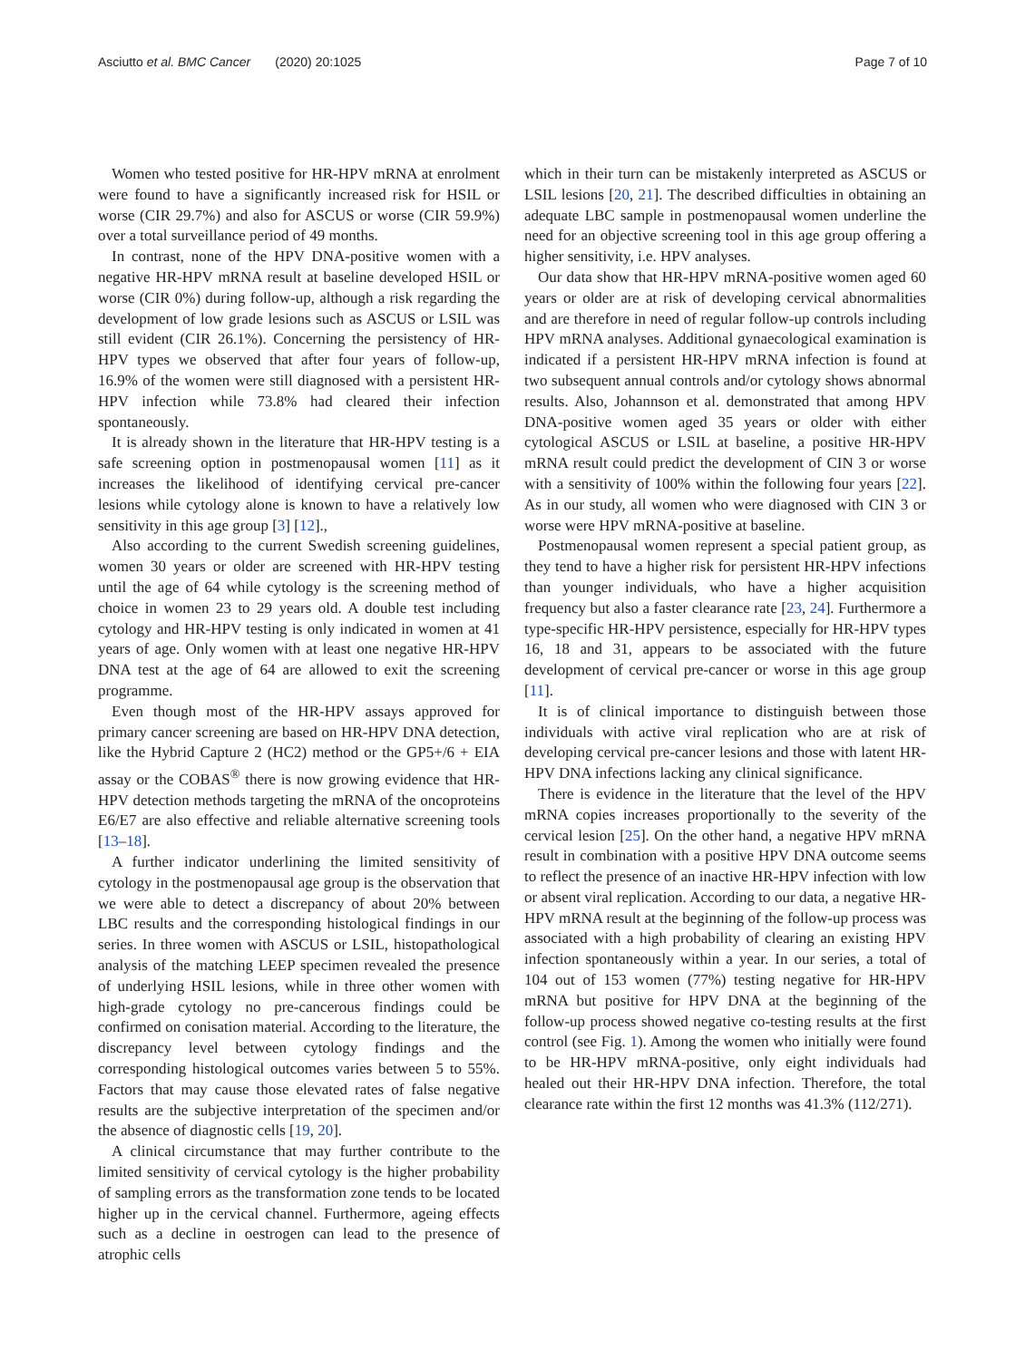Asciutto et al. BMC Cancer (2020) 20:1025 Page 7 of 10
Women who tested positive for HR-HPV mRNA at enrolment were found to have a significantly increased risk for HSIL or worse (CIR 29.7%) and also for ASCUS or worse (CIR 59.9%) over a total surveillance period of 49 months.
In contrast, none of the HPV DNA-positive women with a negative HR-HPV mRNA result at baseline developed HSIL or worse (CIR 0%) during follow-up, although a risk regarding the development of low grade lesions such as ASCUS or LSIL was still evident (CIR 26.1%). Concerning the persistency of HR-HPV types we observed that after four years of follow-up, 16.9% of the women were still diagnosed with a persistent HR-HPV infection while 73.8% had cleared their infection spontaneously.
It is already shown in the literature that HR-HPV testing is a safe screening option in postmenopausal women [11] as it increases the likelihood of identifying cervical pre-cancer lesions while cytology alone is known to have a relatively low sensitivity in this age group [3] [12].,
Also according to the current Swedish screening guidelines, women 30 years or older are screened with HR-HPV testing until the age of 64 while cytology is the screening method of choice in women 23 to 29 years old. A double test including cytology and HR-HPV testing is only indicated in women at 41 years of age. Only women with at least one negative HR-HPV DNA test at the age of 64 are allowed to exit the screening programme.
Even though most of the HR-HPV assays approved for primary cancer screening are based on HR-HPV DNA detection, like the Hybrid Capture 2 (HC2) method or the GP5+/6 + EIA assay or the COBAS<sup>®</sup> there is now growing evidence that HR-HPV detection methods targeting the mRNA of the oncoproteins E6/E7 are also effective and reliable alternative screening tools [13–18].
A further indicator underlining the limited sensitivity of cytology in the postmenopausal age group is the observation that we were able to detect a discrepancy of about 20% between LBC results and the corresponding histological findings in our series. In three women with ASCUS or LSIL, histopathological analysis of the matching LEEP specimen revealed the presence of underlying HSIL lesions, while in three other women with high-grade cytology no pre-cancerous findings could be confirmed on conisation material. According to the literature, the discrepancy level between cytology findings and the corresponding histological outcomes varies between 5 to 55%. Factors that may cause those elevated rates of false negative results are the subjective interpretation of the specimen and/or the absence of diagnostic cells [19, 20].
A clinical circumstance that may further contribute to the limited sensitivity of cervical cytology is the higher probability of sampling errors as the transformation zone tends to be located higher up in the cervical channel. Furthermore, ageing effects such as a decline in oestrogen can lead to the presence of atrophic cells
which in their turn can be mistakenly interpreted as ASCUS or LSIL lesions [20, 21]. The described difficulties in obtaining an adequate LBC sample in postmenopausal women underline the need for an objective screening tool in this age group offering a higher sensitivity, i.e. HPV analyses.
Our data show that HR-HPV mRNA-positive women aged 60 years or older are at risk of developing cervical abnormalities and are therefore in need of regular follow-up controls including HPV mRNA analyses. Additional gynaecological examination is indicated if a persistent HR-HPV mRNA infection is found at two subsequent annual controls and/or cytology shows abnormal results. Also, Johannson et al. demonstrated that among HPV DNA-positive women aged 35 years or older with either cytological ASCUS or LSIL at baseline, a positive HR-HPV mRNA result could predict the development of CIN 3 or worse with a sensitivity of 100% within the following four years [22]. As in our study, all women who were diagnosed with CIN 3 or worse were HPV mRNA-positive at baseline.
Postmenopausal women represent a special patient group, as they tend to have a higher risk for persistent HR-HPV infections than younger individuals, who have a higher acquisition frequency but also a faster clearance rate [23, 24]. Furthermore a type-specific HR-HPV persistence, especially for HR-HPV types 16, 18 and 31, appears to be associated with the future development of cervical pre-cancer or worse in this age group [11].
It is of clinical importance to distinguish between those individuals with active viral replication who are at risk of developing cervical pre-cancer lesions and those with latent HR-HPV DNA infections lacking any clinical significance.
There is evidence in the literature that the level of the HPV mRNA copies increases proportionally to the severity of the cervical lesion [25]. On the other hand, a negative HPV mRNA result in combination with a positive HPV DNA outcome seems to reflect the presence of an inactive HR-HPV infection with low or absent viral replication. According to our data, a negative HR-HPV mRNA result at the beginning of the follow-up process was associated with a high probability of clearing an existing HPV infection spontaneously within a year. In our series, a total of 104 out of 153 women (77%) testing negative for HR-HPV mRNA but positive for HPV DNA at the beginning of the follow-up process showed negative co-testing results at the first control (see Fig. 1). Among the women who initially were found to be HR-HPV mRNA-positive, only eight individuals had healed out their HR-HPV DNA infection. Therefore, the total clearance rate within the first 12 months was 41.3% (112/271).